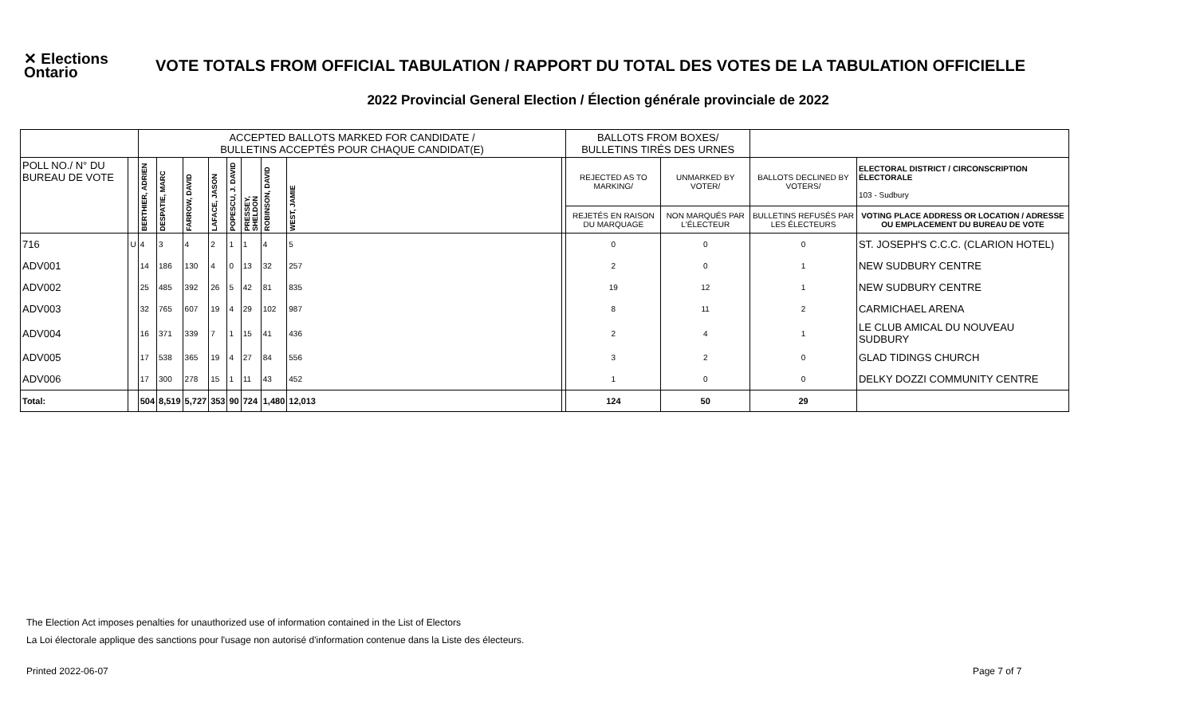✕ Elections Ontario
VOTE TOTALS FROM OFFICIAL TABULATION / RAPPORT DU TOTAL DES VOTES DE LA TABULATION OFFICIELLE
2022 Provincial General Election / Élection générale provinciale de 2022
| | | ACCEPTED BALLOTS MARKED FOR CANDIDATE / BULLETINS ACCEPTÉS POUR CHAQUE CANDIDAT(E) | | | | | | | | | BALLOTS FROM BOXES/ BULLETINS TIRÉS DES URNES | | | |
| --- | --- | --- | --- | --- | --- | --- | --- | --- | --- | --- | --- | --- | --- | --- |
| POLL NO./ N° DU BUREAU DE VOTE | | BERTHIER, ADRIEN | DESPATIE, MARC | FARROW, DAVID | LAFACE, JASON | POPESCU, J. DAVID | PRESSEY, SHELDON | ROBINSON, DAVID | WEST, JAMIE | | REJECTED AS TO MARKING/ | UNMARKED BY VOTER/ | BALLOTS DECLINED BY VOTERS/ | ELECTORAL DISTRICT / CIRCONSCRIPTION ÉLECTORALE 103 - Sudbury |
| | | | | | | | | | | | REJETÉS EN RAISON DU MARQUAGE | NON MARQUÉS PAR L'ÉLECTEUR | BULLETINS REFUSÉS PAR LES ÉLECTEURS | VOTING PLACE ADDRESS OR LOCATION / ADRESSE OU EMPLACEMENT DU BUREAU DE VOTE |
| 716 | U | 4 | 3 | 4 | 2 | 1 | 1 | 4 | 5 | | 0 | 0 | 0 | ST. JOSEPH'S C.C.C. (CLARION HOTEL) |
| ADV001 | | 14 | 186 | 130 | 4 | 0 | 13 | 32 | 257 | | 2 | 0 | 1 | NEW SUDBURY CENTRE |
| ADV002 | | 25 | 485 | 392 | 26 | 5 | 42 | 81 | 835 | | 19 | 12 | 1 | NEW SUDBURY CENTRE |
| ADV003 | | 32 | 765 | 607 | 19 | 4 | 29 | 102 | 987 | | 8 | 11 | 2 | CARMICHAEL ARENA |
| ADV004 | | 16 | 371 | 339 | 7 | 1 | 15 | 41 | 436 | | 2 | 4 | 1 | LE CLUB AMICAL DU NOUVEAU SUDBURY |
| ADV005 | | 17 | 538 | 365 | 19 | 4 | 27 | 84 | 556 | | 3 | 2 | 0 | GLAD TIDINGS CHURCH |
| ADV006 | | 17 | 300 | 278 | 15 | 1 | 11 | 43 | 452 | | 1 | 0 | 0 | DELKY DOZZI COMMUNITY CENTRE |
| Total: | | 504 | 8,519 | 5,727 | 353 | 90 | 724 | 1,480 | 12,013 | | 124 | 50 | 29 | |
The Election Act imposes penalties for unauthorized use of information contained in the List of Electors
La Loi électorale applique des sanctions pour l'usage non autorisé d'information contenue dans la Liste des électeurs.
Printed 2022-06-07 Page 7 of 7